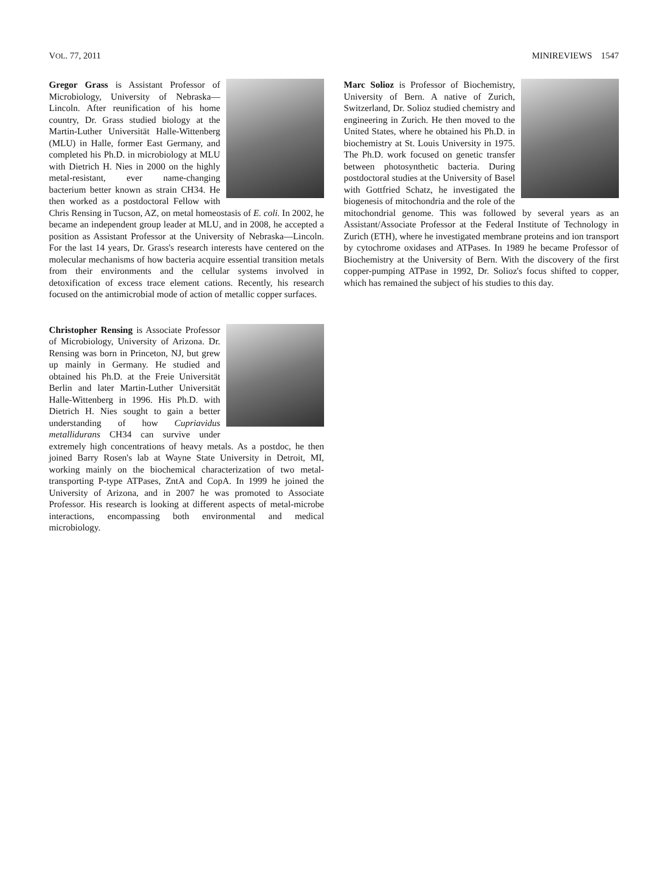VOL. 77, 2011 MINIREVIEWS 1547
Gregor Grass is Assistant Professor of Microbiology, University of Nebraska—Lincoln. After reunification of his home country, Dr. Grass studied biology at the Martin-Luther Universität Halle-Wittenberg (MLU) in Halle, former East Germany, and completed his Ph.D. in microbiology at MLU with Dietrich H. Nies in 2000 on the highly metal-resistant, ever name-changing bacterium better known as strain CH34. He then worked as a postdoctoral Fellow with Chris Rensing in Tucson, AZ, on metal homeostasis of E. coli. In 2002, he became an independent group leader at MLU, and in 2008, he accepted a position as Assistant Professor at the University of Nebraska—Lincoln. For the last 14 years, Dr. Grass's research interests have centered on the molecular mechanisms of how bacteria acquire essential transition metals from their environments and the cellular systems involved in detoxification of excess trace element cations. Recently, his research focused on the antimicrobial mode of action of metallic copper surfaces.
Christopher Rensing is Associate Professor of Microbiology, University of Arizona. Dr. Rensing was born in Princeton, NJ, but grew up mainly in Germany. He studied and obtained his Ph.D. at the Freie Universität Berlin and later Martin-Luther Universität Halle-Wittenberg in 1996. His Ph.D. with Dietrich H. Nies sought to gain a better understanding of how Cupriavidus metallidurans CH34 can survive under extremely high concentrations of heavy metals. As a postdoc, he then joined Barry Rosen's lab at Wayne State University in Detroit, MI, working mainly on the biochemical characterization of two metal-transporting P-type ATPases, ZntA and CopA. In 1999 he joined the University of Arizona, and in 2007 he was promoted to Associate Professor. His research is looking at different aspects of metal-microbe interactions, encompassing both environmental and medical microbiology.
Marc Solioz is Professor of Biochemistry, University of Bern. A native of Zurich, Switzerland, Dr. Solioz studied chemistry and engineering in Zurich. He then moved to the United States, where he obtained his Ph.D. in biochemistry at St. Louis University in 1975. The Ph.D. work focused on genetic transfer between photosynthetic bacteria. During postdoctoral studies at the University of Basel with Gottfried Schatz, he investigated the biogenesis of mitochondria and the role of the mitochondrial genome. This was followed by several years as an Assistant/Associate Professor at the Federal Institute of Technology in Zurich (ETH), where he investigated membrane proteins and ion transport by cytochrome oxidases and ATPases. In 1989 he became Professor of Biochemistry at the University of Bern. With the discovery of the first copper-pumping ATPase in 1992, Dr. Solioz's focus shifted to copper, which has remained the subject of his studies to this day.